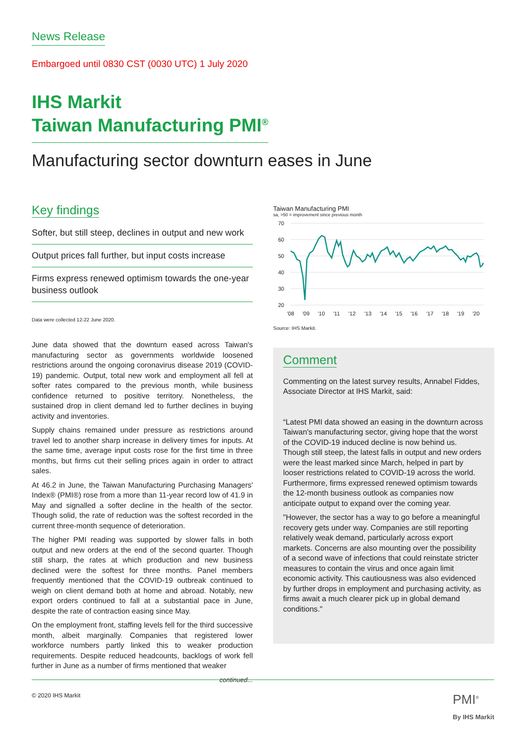News Release
Embargoed until 0830 CST (0030 UTC) 1 July 2020
IHS Markit
Taiwan Manufacturing PMI<sup>®</sup>
Manufacturing sector downturn eases in June
Key findings
Softer, but still steep, declines in output and new work
Output prices fall further, but input costs increase
Firms express renewed optimism towards the one-year business outlook
Data were collected 12-22 June 2020.
June data showed that the downturn eased across Taiwan's manufacturing sector as governments worldwide loosened restrictions around the ongoing coronavirus disease 2019 (COVID-19) pandemic. Output, total new work and employment all fell at softer rates compared to the previous month, while business confidence returned to positive territory. Nonetheless, the sustained drop in client demand led to further declines in buying activity and inventories.
Supply chains remained under pressure as restrictions around travel led to another sharp increase in delivery times for inputs. At the same time, average input costs rose for the first time in three months, but firms cut their selling prices again in order to attract sales.
At 46.2 in June, the Taiwan Manufacturing Purchasing Managers' Index® (PMI®) rose from a more than 11-year record low of 41.9 in May and signalled a softer decline in the health of the sector. Though solid, the rate of reduction was the softest recorded in the current three-month sequence of deterioration.
The higher PMI reading was supported by slower falls in both output and new orders at the end of the second quarter. Though still sharp, the rates at which production and new business declined were the softest for three months. Panel members frequently mentioned that the COVID-19 outbreak continued to weigh on client demand both at home and abroad. Notably, new export orders continued to fall at a substantial pace in June, despite the rate of contraction easing since May.
On the employment front, staffing levels fell for the third successive month, albeit marginally. Companies that registered lower workforce numbers partly linked this to weaker production requirements. Despite reduced headcounts, backlogs of work fell further in June as a number of firms mentioned that weaker
continued...
Taiwan Manufacturing PMI
sa, >50 = improvement since previous month
70
60
50
40
30
20
'08
'09
'10
'11
'12
'13
'14
'15
'16
'17
'18
'19
'20
Source: IHS Markit.
Comment
Commenting on the latest survey results, Annabel Fiddes, Associate Director at IHS Markit, said:
“Latest PMI data showed an easing in the downturn across Taiwan's manufacturing sector, giving hope that the worst of the COVID-19 induced decline is now behind us. Though still steep, the latest falls in output and new orders were the least marked since March, helped in part by looser restrictions related to COVID-19 across the world. Furthermore, firms expressed renewed optimism towards the 12-month business outlook as companies now anticipate output to expand over the coming year.
"However, the sector has a way to go before a meaningful recovery gets under way. Companies are still reporting relatively weak demand, particularly across export markets. Concerns are also mounting over the possibility of a second wave of infections that could reinstate stricter measures to contain the virus and once again limit economic activity. This cautiousness was also evidenced by further drops in employment and purchasing activity, as firms await a much clearer pick up in global demand conditions."
© 2020 IHS Markit PMI<sup>®</sup>
By IHS Markit